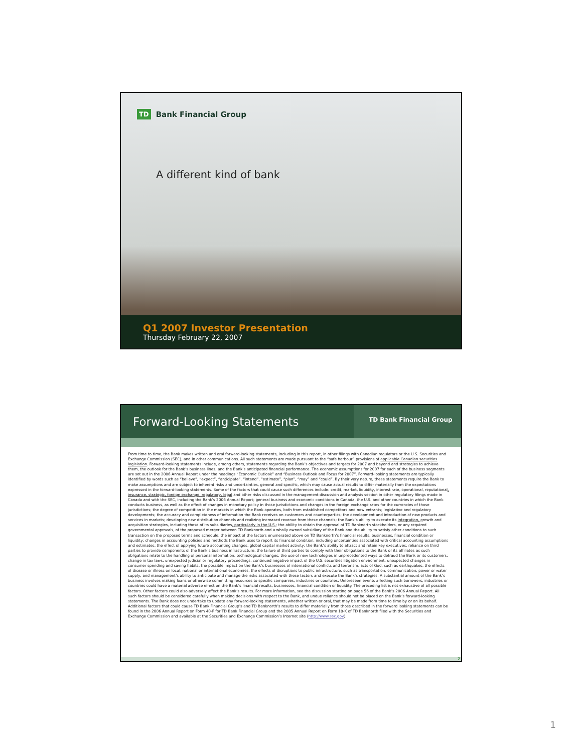TD Bank Financial Group
A different kind of bank
Q1 2007 Investor Presentation
Thursday February 22, 2007
Forward-Looking Statements
TD Bank Financial Group
From time to time, the Bank makes written and oral forward-looking statements, including in this report, in other filings with Canadian regulators or the U.S. Securities and Exchange Commission (SEC), and in other communications. All such statements are made pursuant to the “safe harbour” provisions of applicable Canadian securities legislation. Forward-looking statements include, among others, statements regarding the Bank’s objectives and targets for 2007 and beyond and strategies to achieve them, the outlook for the Bank’s business lines, and the Bank’s anticipated financial performance. The economic assumptions for 2007 for each of the business segments are set out in the 2006 Annual Report under the headings “Economic Outlook” and “Business Outlook and Focus for 2007”. Forward-looking statements are typically identified by words such as “believe”, “expect”, “anticipate”, “intend”, “estimate”, “plan”, “may” and “could”. By their very nature, these statements require the Bank to make assumptions and are subject to inherent risks and uncertainties, general and specific, which may cause actual results to differ materially from the expectations expressed in the forward-looking statements. Some of the factors that could cause such differences include: credit, market, liquidity, interest rate, operational, reputational, insurance, strategic, foreign exchange, regulatory, legal and other risks discussed in the management discussion and analysis section in other regulatory filings made in Canada and with the SEC, including the Bank’s 2006 Annual Report; general business and economic conditions in Canada, the U.S. and other countries in which the Bank conducts business, as well as the effect of changes in monetary policy in those jurisdictions and changes in the foreign exchange rates for the currencies of those jurisdictions; the degree of competition in the markets in which the Bank operates, both from established competitors and new entrants; legislative and regulatory developments; the accuracy and completeness of information the Bank receives on customers and counterparties; the development and introduction of new products and services in markets; developing new distribution channels and realizing increased revenue from these channels; the Bank’s ability to execute its integration, growth and acquisition strategies, including those of its subsidiaries, particularly in the U.S.; the ability to obtain the approval of TD Banknorth stockholders, or any required governmental approvals, of the proposed merger between TD Banknorth and a wholly owned subsidiary of the Bank and the ability to satisfy other conditions to such transaction on the proposed terms and schedule; the impact of the factors enumerated above on TD Banknorth’s financial results, businesses, financial condition or liquidity; changes in accounting policies and methods the Bank uses to report its financial condition, including uncertainties associated with critical accounting assumptions and estimates; the effect of applying future accounting changes; global capital market activity; the Bank’s ability to attract and retain key executives; reliance on third parties to provide components of the Bank’s business infrastructure; the failure of third parties to comply with their obligations to the Bank or its affiliates as such obligations relate to the handling of personal information; technological changes; the use of new technologies in unprecedented ways to defraud the Bank or its customers; change in tax laws; unexpected judicial or regulatory proceedings; continued negative impact of the U.S. securities litigation environment; unexpected changes in consumer spending and saving habits; the possible impact on the Bank’s businesses of international conflicts and terrorism; acts of God, such as earthquakes; the effects of disease or illness on local, national or international economies; the effects of disruptions to public infrastructure, such as transportation, communication, power or water supply; and management’s ability to anticipate and manage the risks associated with these factors and execute the Bank’s strategies. A substantial amount of the Bank’s business involves making loans or otherwise committing resources to specific companies, industries or countries. Unforeseen events affecting such borrowers, industries or countries could have a material adverse effect on the Bank’s financial results, businesses, financial condition or liquidity. The preceding list is not exhaustive of all possible factors. Other factors could also adversely affect the Bank’s results. For more information, see the discussion starting on page 56 of the Bank’s 2006 Annual Report. All such factors should be considered carefully when making decisions with respect to the Bank, and undue reliance should not be placed on the Bank’s forward-looking statements. The Bank does not undertake to update any forward-looking statements, whether written or oral, that may be made from time to time by or on its behalf. Additional factors that could cause TD Bank Financial Group’s and TD Banknorth’s results to differ materially from those described in the forward looking statements can be found in the 2006 Annual Report on Form 40-F for TD Bank Financial Group and the 2005 Annual Report on Form 10-K of TD Banknorth filed with the Securities and Exchange Commission and available at the Securities and Exchange Commission’s Internet site (http://www.sec.gov).
2
1